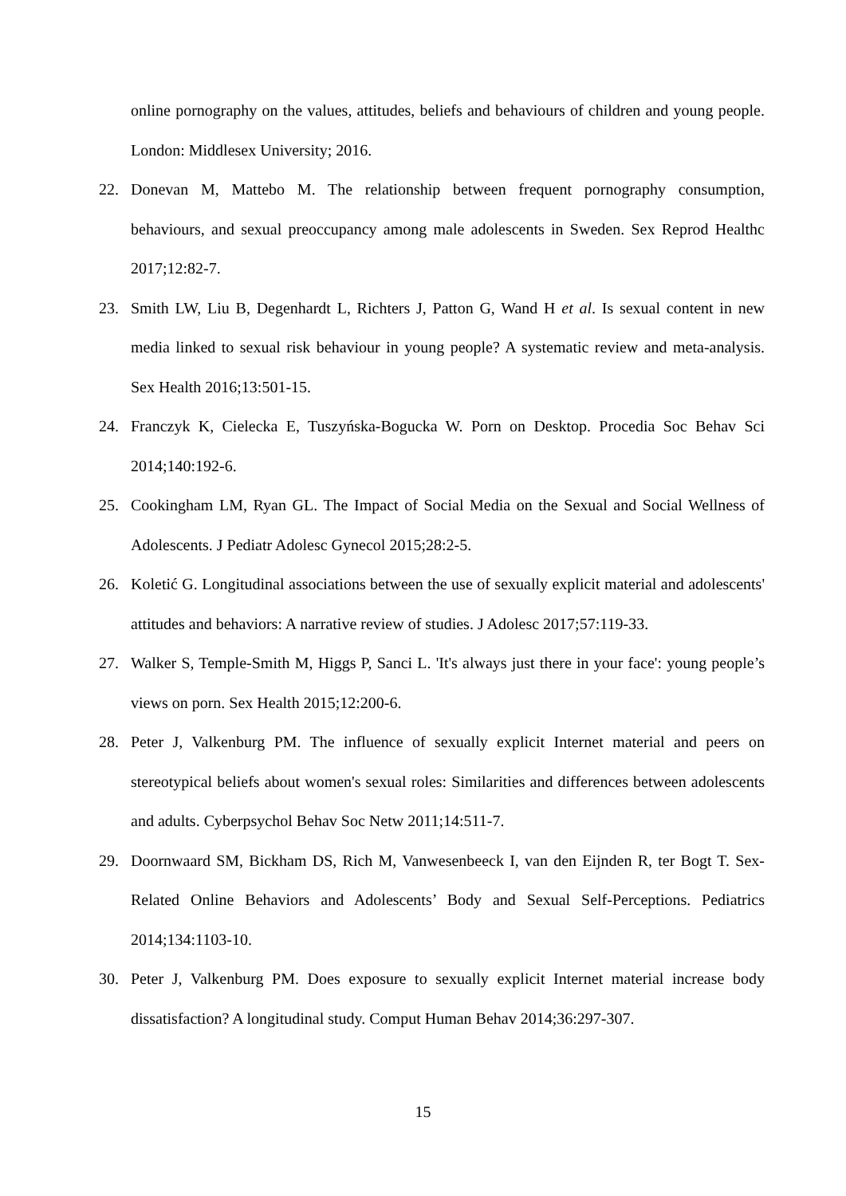online pornography on the values, attitudes, beliefs and behaviours of children and young people. London: Middlesex University; 2016.
22. Donevan M, Mattebo M. The relationship between frequent pornography consumption, behaviours, and sexual preoccupancy among male adolescents in Sweden. Sex Reprod Healthc 2017;12:82-7.
23. Smith LW, Liu B, Degenhardt L, Richters J, Patton G, Wand H et al. Is sexual content in new media linked to sexual risk behaviour in young people? A systematic review and meta-analysis. Sex Health 2016;13:501-15.
24. Franczyk K, Cielecka E, Tuszyńska-Bogucka W. Porn on Desktop. Procedia Soc Behav Sci 2014;140:192-6.
25. Cookingham LM, Ryan GL. The Impact of Social Media on the Sexual and Social Wellness of Adolescents. J Pediatr Adolesc Gynecol 2015;28:2-5.
26. Koletić G. Longitudinal associations between the use of sexually explicit material and adolescents' attitudes and behaviors: A narrative review of studies. J Adolesc 2017;57:119-33.
27. Walker S, Temple-Smith M, Higgs P, Sanci L. 'It's always just there in your face': young people’s views on porn. Sex Health 2015;12:200-6.
28. Peter J, Valkenburg PM. The influence of sexually explicit Internet material and peers on stereotypical beliefs about women's sexual roles: Similarities and differences between adolescents and adults. Cyberpsychol Behav Soc Netw 2011;14:511-7.
29. Doornwaard SM, Bickham DS, Rich M, Vanwesenbeeck I, van den Eijnden R, ter Bogt T. Sex-Related Online Behaviors and Adolescents’ Body and Sexual Self-Perceptions. Pediatrics 2014;134:1103-10.
30. Peter J, Valkenburg PM. Does exposure to sexually explicit Internet material increase body dissatisfaction? A longitudinal study. Comput Human Behav 2014;36:297-307.
15